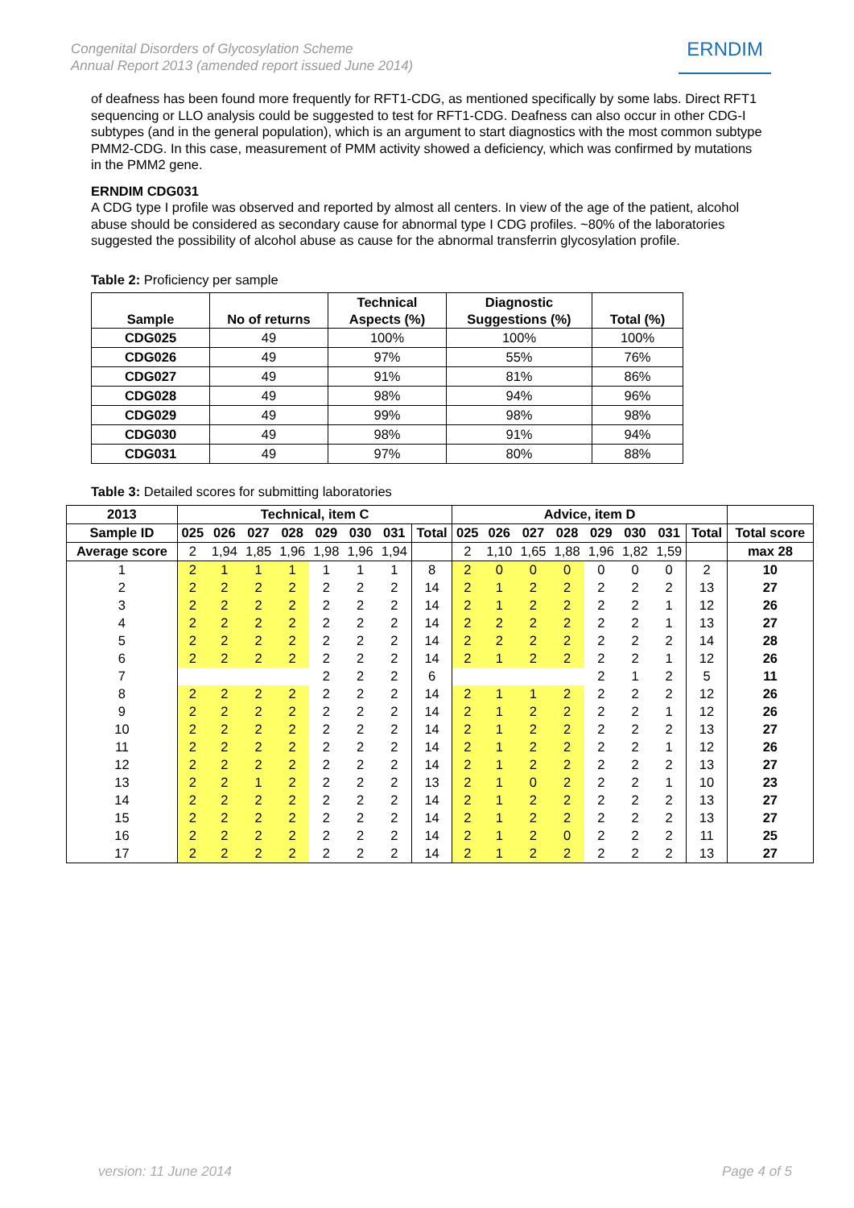Congenital Disorders of Glycosylation Scheme
Annual Report 2013 (amended report issued June 2014)
ERNDIM
of deafness has been found more frequently for RFT1-CDG, as mentioned specifically by some labs. Direct RFT1 sequencing or LLO analysis could be suggested to test for RFT1-CDG. Deafness can also occur in other CDG-I subtypes (and in the general population), which is an argument to start diagnostics with the most common subtype PMM2-CDG. In this case, measurement of PMM activity showed a deficiency, which was confirmed by mutations in the PMM2 gene.
ERNDIM CDG031
A CDG type I profile was observed and reported by almost all centers. In view of the age of the patient, alcohol abuse should be considered as secondary cause for abnormal type I CDG profiles. ~80% of the laboratories suggested the possibility of alcohol abuse as cause for the abnormal transferrin glycosylation profile.
Table 2: Proficiency per sample
| Sample | No of returns | Technical Aspects (%) | Diagnostic Suggestions (%) | Total (%) |
| --- | --- | --- | --- | --- |
| CDG025 | 49 | 100% | 100% | 100% |
| CDG026 | 49 | 97% | 55% | 76% |
| CDG027 | 49 | 91% | 81% | 86% |
| CDG028 | 49 | 98% | 94% | 96% |
| CDG029 | 49 | 99% | 98% | 98% |
| CDG030 | 49 | 98% | 91% | 94% |
| CDG031 | 49 | 97% | 80% | 88% |
Table 3: Detailed scores for submitting laboratories
| 2013 | Technical, item C | | | | | | | | Advice, item D | | | | | | | | |
| --- | --- | --- | --- | --- | --- | --- | --- | --- | --- | --- | --- | --- | --- | --- | --- | --- | --- |
| Sample ID | 025 | 026 | 027 | 028 | 029 | 030 | 031 | Total | 025 | 026 | 027 | 028 | 029 | 030 | 031 | Total | Total score |
| Average score | 2 | 1,94 | 1,85 | 1,96 | 1,98 | 1,96 | 1,94 | | 2 | 1,10 | 1,65 | 1,88 | 1,96 | 1,82 | 1,59 | | max 28 |
| 1 | 2 | 1 | 1 | 1 | 1 | 1 | 1 | 8 | 2 | 0 | 0 | 0 | 0 | 0 | 0 | 2 | 10 |
| 2 | 2 | 2 | 2 | 2 | 2 | 2 | 2 | 14 | 2 | 1 | 2 | 2 | 2 | 2 | 2 | 13 | 27 |
| 3 | 2 | 2 | 2 | 2 | 2 | 2 | 2 | 14 | 2 | 1 | 2 | 2 | 2 | 2 | 1 | 12 | 26 |
| 4 | 2 | 2 | 2 | 2 | 2 | 2 | 2 | 14 | 2 | 2 | 2 | 2 | 2 | 2 | 1 | 13 | 27 |
| 5 | 2 | 2 | 2 | 2 | 2 | 2 | 2 | 14 | 2 | 2 | 2 | 2 | 2 | 2 | 2 | 14 | 28 |
| 6 | 2 | 2 | 2 | 2 | 2 | 2 | 2 | 14 | 2 | 1 | 2 | 2 | 2 | 2 | 1 | 12 | 26 |
| 7 | | | | | 2 | 2 | 2 | 6 | | | | | 2 | 1 | 2 | 5 | 11 |
| 8 | 2 | 2 | 2 | 2 | 2 | 2 | 2 | 14 | 2 | 1 | 1 | 2 | 2 | 2 | 2 | 12 | 26 |
| 9 | 2 | 2 | 2 | 2 | 2 | 2 | 2 | 14 | 2 | 1 | 2 | 2 | 2 | 2 | 1 | 12 | 26 |
| 10 | 2 | 2 | 2 | 2 | 2 | 2 | 2 | 14 | 2 | 1 | 2 | 2 | 2 | 2 | 2 | 13 | 27 |
| 11 | 2 | 2 | 2 | 2 | 2 | 2 | 2 | 14 | 2 | 1 | 2 | 2 | 2 | 2 | 1 | 12 | 26 |
| 12 | 2 | 2 | 2 | 2 | 2 | 2 | 2 | 14 | 2 | 1 | 2 | 2 | 2 | 2 | 2 | 13 | 27 |
| 13 | 2 | 2 | 1 | 2 | 2 | 2 | 2 | 13 | 2 | 1 | 0 | 2 | 2 | 2 | 1 | 10 | 23 |
| 14 | 2 | 2 | 2 | 2 | 2 | 2 | 2 | 14 | 2 | 1 | 2 | 2 | 2 | 2 | 2 | 13 | 27 |
| 15 | 2 | 2 | 2 | 2 | 2 | 2 | 2 | 14 | 2 | 1 | 2 | 2 | 2 | 2 | 2 | 13 | 27 |
| 16 | 2 | 2 | 2 | 2 | 2 | 2 | 2 | 14 | 2 | 1 | 2 | 0 | 2 | 2 | 2 | 11 | 25 |
| 17 | 2 | 2 | 2 | 2 | 2 | 2 | 2 | 14 | 2 | 1 | 2 | 2 | 2 | 2 | 2 | 13 | 27 |
version: 11 June 2014 Page 4 of 5